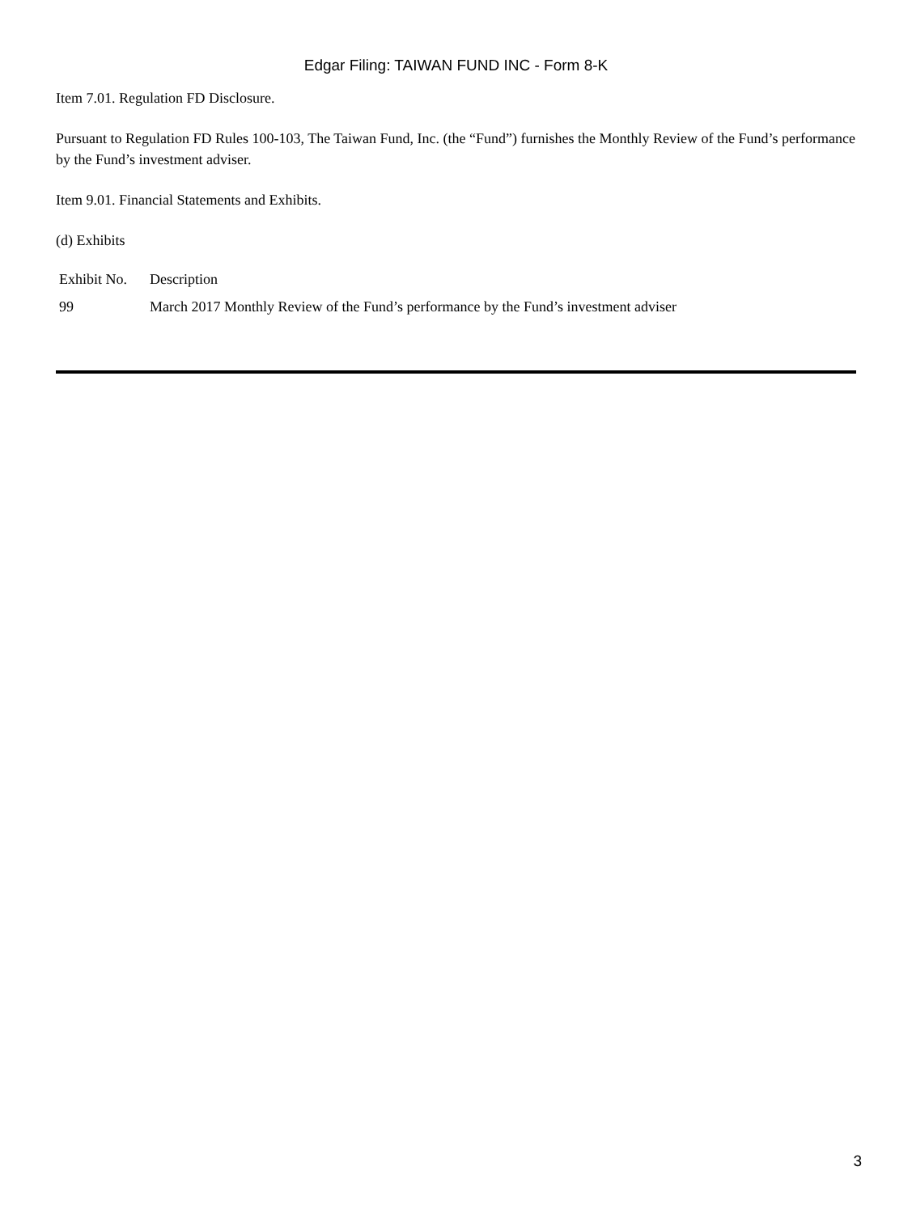Edgar Filing: TAIWAN FUND INC - Form 8-K
Item 7.01. Regulation FD Disclosure.
Pursuant to Regulation FD Rules 100-103, The Taiwan Fund, Inc. (the “Fund”) furnishes the Monthly Review of the Fund’s performance by the Fund’s investment adviser.
Item 9.01. Financial Statements and Exhibits.
(d) Exhibits
| Exhibit No. | Description |
| 99 | March 2017 Monthly Review of the Fund’s performance by the Fund’s investment adviser |
3